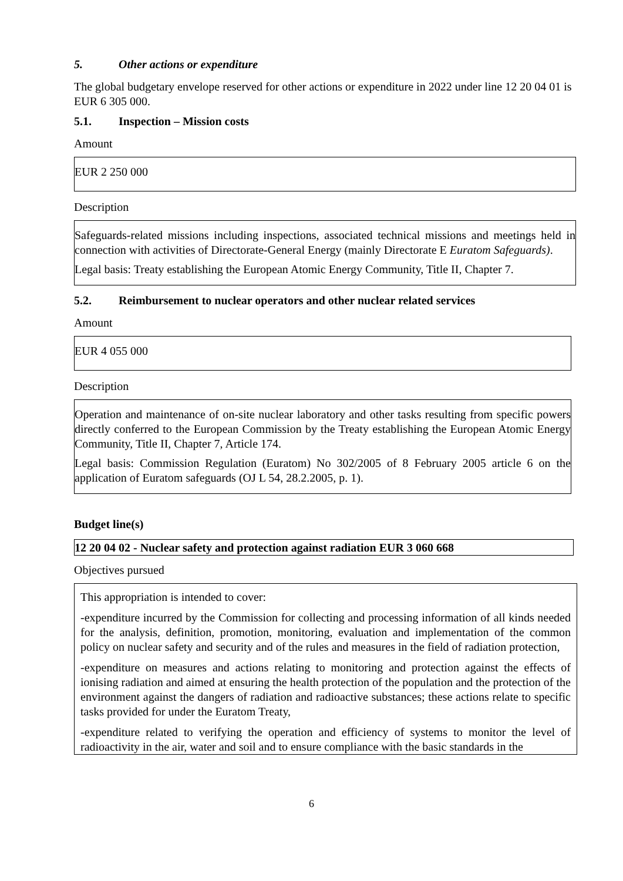5. Other actions or expenditure
The global budgetary envelope reserved for other actions or expenditure in 2022 under line 12 20 04 01 is EUR 6 305 000.
5.1. Inspection – Mission costs
Amount
EUR 2 250 000
Description
Safeguards-related missions including inspections, associated technical missions and meetings held in connection with activities of Directorate-General Energy (mainly Directorate E Euratom Safeguards).
Legal basis: Treaty establishing the European Atomic Energy Community, Title II, Chapter 7.
5.2. Reimbursement to nuclear operators and other nuclear related services
Amount
EUR 4 055 000
Description
Operation and maintenance of on-site nuclear laboratory and other tasks resulting from specific powers directly conferred to the European Commission by the Treaty establishing the European Atomic Energy Community, Title II, Chapter 7, Article 174.
Legal basis: Commission Regulation (Euratom) No 302/2005 of 8 February 2005 article 6 on the application of Euratom safeguards (OJ L 54, 28.2.2005, p. 1).
Budget line(s)
12 20 04 02 - Nuclear safety and protection against radiation EUR 3 060 668
Objectives pursued
This appropriation is intended to cover:
-expenditure incurred by the Commission for collecting and processing information of all kinds needed for the analysis, definition, promotion, monitoring, evaluation and implementation of the common policy on nuclear safety and security and of the rules and measures in the field of radiation protection,
-expenditure on measures and actions relating to monitoring and protection against the effects of ionising radiation and aimed at ensuring the health protection of the population and the protection of the environment against the dangers of radiation and radioactive substances; these actions relate to specific tasks provided for under the Euratom Treaty,
-expenditure related to verifying the operation and efficiency of systems to monitor the level of radioactivity in the air, water and soil and to ensure compliance with the basic standards in the
6